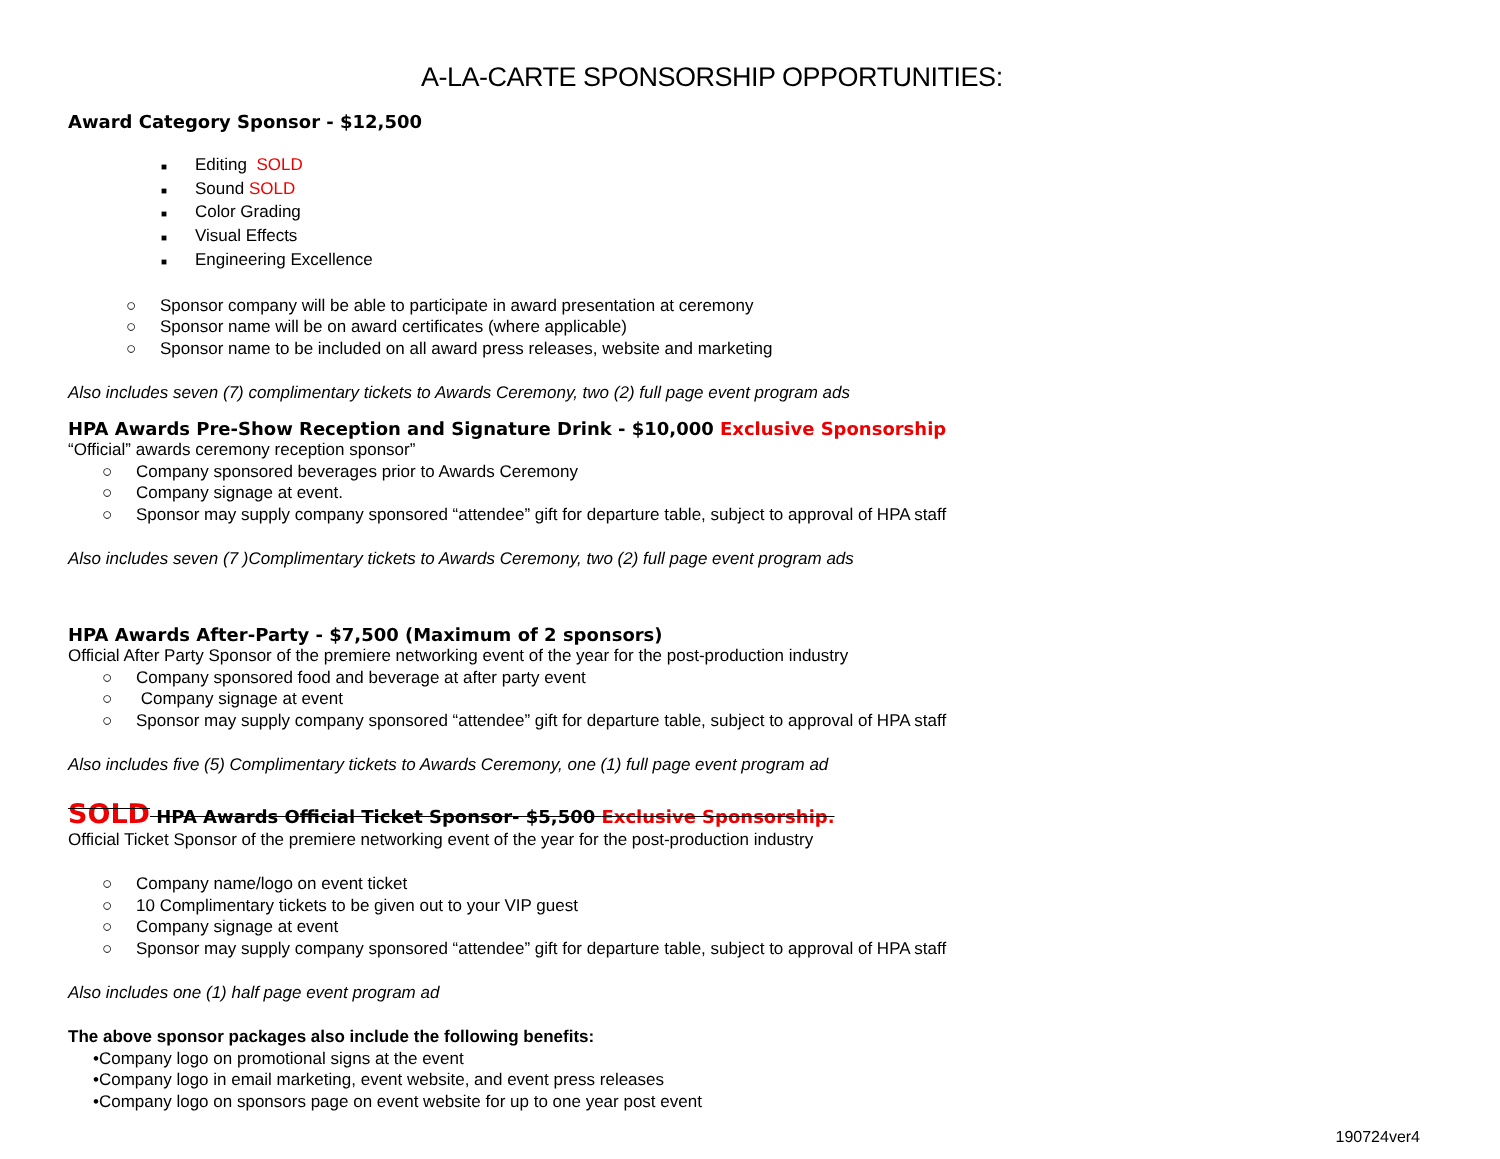A-LA-CARTE SPONSORSHIP OPPORTUNITIES:
Award Category Sponsor - $12,500
■ Editing SOLD
■ Sound SOLD
■ Color Grading
■ Visual Effects
■ Engineering Excellence
○ Sponsor company will be able to participate in award presentation at ceremony
○ Sponsor name will be on award certificates (where applicable)
○ Sponsor name to be included on all award press releases, website and marketing
Also includes seven (7) complimentary tickets to Awards Ceremony, two (2) full page event program ads
HPA Awards Pre-Show Reception and Signature Drink - $10,000 Exclusive Sponsorship
“Official” awards ceremony reception sponsor”
○ Company sponsored beverages prior to Awards Ceremony
○ Company signage at event.
○ Sponsor may supply company sponsored “attendee” gift for departure table, subject to approval of HPA staff
Also includes seven (7 )Complimentary tickets to Awards Ceremony, two (2) full page event program ads
HPA Awards After-Party - $7,500 (Maximum of 2 sponsors)
Official After Party Sponsor of the premiere networking event of the year for the post-production industry
○ Company sponsored food and beverage at after party event
○ Company signage at event
○ Sponsor may supply company sponsored “attendee” gift for departure table, subject to approval of HPA staff
Also includes five (5) Complimentary tickets to Awards Ceremony, one (1) full page event program ad
SOLD HPA Awards Official Ticket Sponsor- $5,500 Exclusive Sponsorship.
Official Ticket Sponsor of the premiere networking event of the year for the post-production industry
○ Company name/logo on event ticket
○ 10 Complimentary tickets to be given out to your VIP guest
○ Company signage at event
○ Sponsor may supply company sponsored “attendee” gift for departure table, subject to approval of HPA staff
Also includes one (1) half page event program ad
The above sponsor packages also include the following benefits:
•Company logo on promotional signs at the event
•Company logo in email marketing, event website, and event press releases
•Company logo on sponsors page on event website for up to one year post event
190724ver4